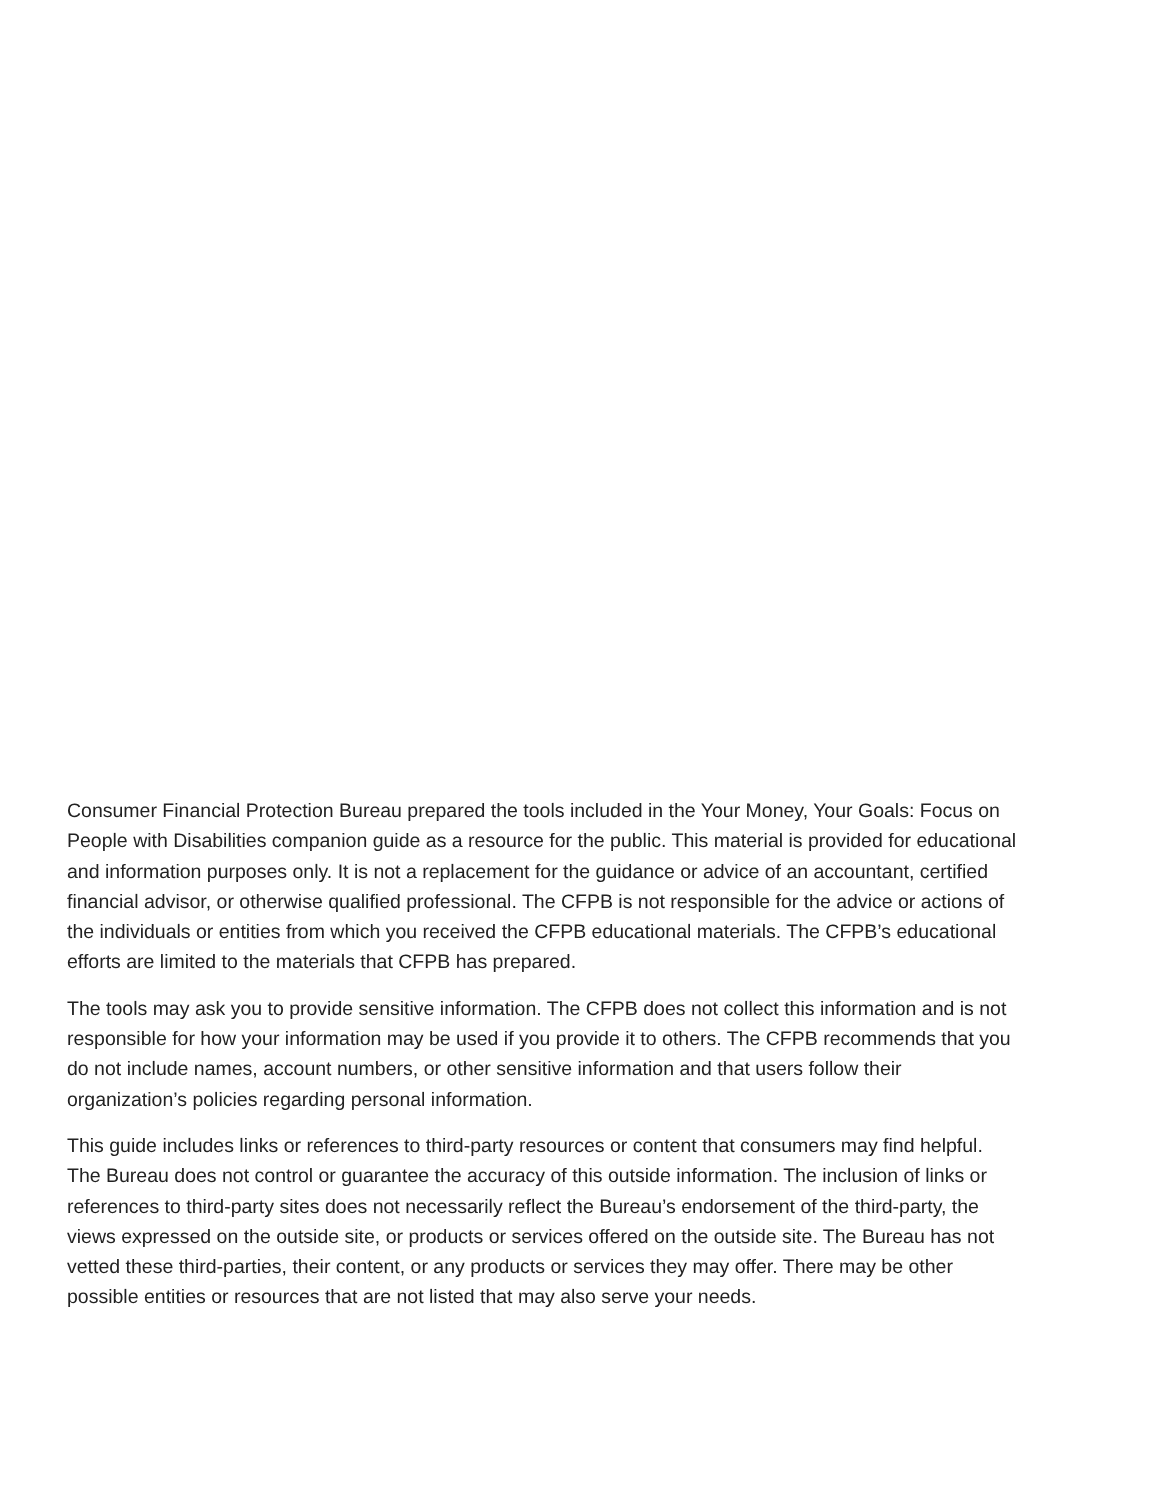Consumer Financial Protection Bureau prepared the tools included in the Your Money, Your Goals: Focus on People with Disabilities companion guide as a resource for the public. This material is provided for educational and information purposes only. It is not a replacement for the guidance or advice of an accountant, certified financial advisor, or otherwise qualified professional. The CFPB is not responsible for the advice or actions of the individuals or entities from which you received the CFPB educational materials. The CFPB’s educational efforts are limited to the materials that CFPB has prepared.
The tools may ask you to provide sensitive information. The CFPB does not collect this information and is not responsible for how your information may be used if you provide it to others. The CFPB recommends that you do not include names, account numbers, or other sensitive information and that users follow their organization’s policies regarding personal information.
This guide includes links or references to third-party resources or content that consumers may find helpful. The Bureau does not control or guarantee the accuracy of this outside information. The inclusion of links or references to third-party sites does not necessarily reflect the Bureau’s endorsement of the third-party, the views expressed on the outside site, or products or services offered on the outside site. The Bureau has not vetted these third-parties, their content, or any products or services they may offer. There may be other possible entities or resources that are not listed that may also serve your needs.